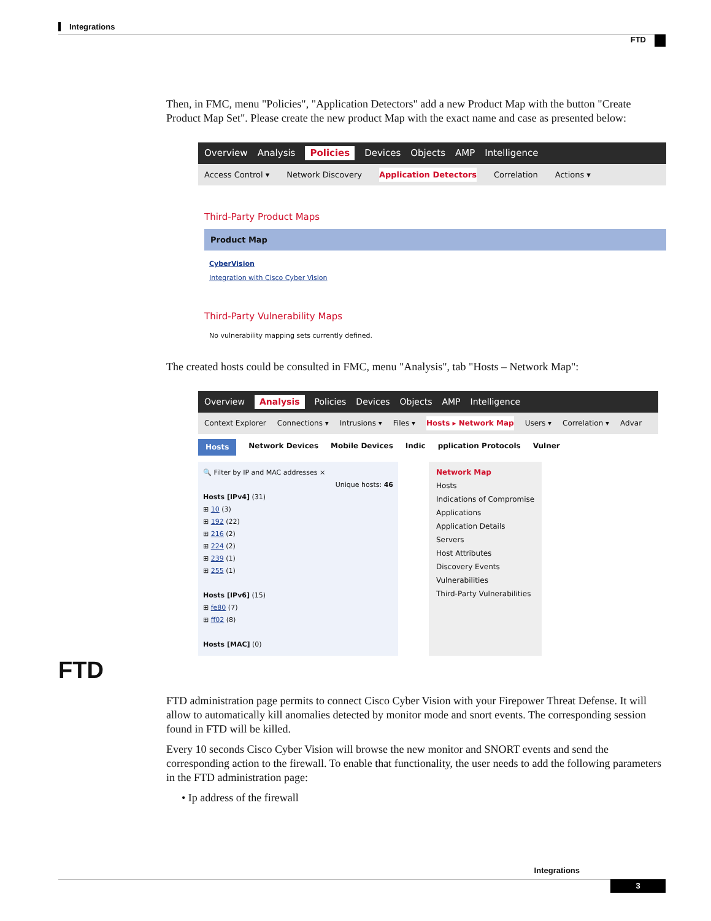Integrations
FTD
Then, in FMC, menu "Policies", "Application Detectors" add a new Product Map with the button "Create Product Map Set". Please create the new product Map with the exact name and case as presented below:
Overview Analysis Policies Devices Objects AMP Intelligence
Access Control ▾ Network Discovery Application Detectors Correlation Actions ▾
Third-Party Product Maps
Product Map
CyberVision
Integration with Cisco Cyber Vision
Third-Party Vulnerability Maps
No vulnerability mapping sets currently defined.
The created hosts could be consulted in FMC, menu "Analysis", tab "Hosts – Network Map":
Overview Analysis Policies Devices Objects AMP Intelligence
Context Explorer Connections ▾ Intrusions ▾ Files ▾ Hosts ▸ Network Map Users ▾ Correlation ▾ Advar
Hosts Network Devices Mobile Devices Indic pplication Protocols Vulner
🔍 Filter by IP and MAC addresses ×
Unique hosts: 46
Hosts [IPv4] (31)
⊞ 10 (3)
⊞ 192 (22)
⊞ 216 (2)
⊞ 224 (2)
⊞ 239 (1)
⊞ 255 (1)
Hosts [IPv6] (15)
⊞ fe80 (7)
⊞ ff02 (8)
Hosts [MAC] (0)
Network Map
Hosts
Indications of Compromise
Applications
Application Details
Servers
Host Attributes
Discovery Events
Vulnerabilities
Third-Party Vulnerabilities
FTD
FTD administration page permits to connect Cisco Cyber Vision with your Firepower Threat Defense. It will allow to automatically kill anomalies detected by monitor mode and snort events. The corresponding session found in FTD will be killed.
Every 10 seconds Cisco Cyber Vision will browse the new monitor and SNORT events and send the corresponding action to the firewall. To enable that functionality, the user needs to add the following parameters in the FTD administration page:
• Ip address of the firewall
Integrations
3